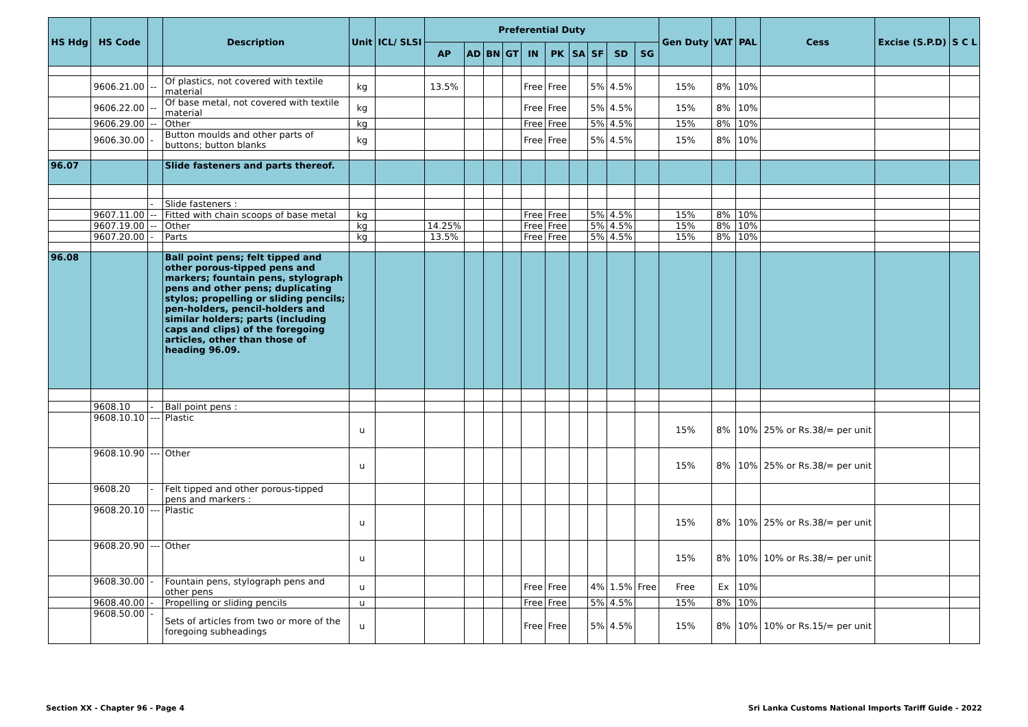| HS Hdg | HS Code | | Description | Unit | ICL/ SLSI | Preferential Duty | | | | | | | | | | Gen Duty | VAT | PAL | Cess | Excise (S.P.D) | S C L |
| --- | --- | --- | --- | --- | --- | --- | --- | --- | --- | --- | --- | --- | --- | --- | --- | --- | --- | --- | --- | --- | --- |
| | | | | | | AP | AD | BN | GT | IN | PK | SA | SF | SD | SG | | | | | | |
| | 9606.21.00 | -- | Of plastics, not covered with textile material | kg | | 13.5% | | | | Free | Free | | 5% | 4.5% | | 15% | 8% | 10% | | | |
| | 9606.22.00 | -- | Of base metal, not covered with textile material | kg | | | | | | Free | Free | | 5% | 4.5% | | 15% | 8% | 10% | | | |
| | 9606.29.00 | -- | Other | kg | | | | | | Free | Free | | 5% | 4.5% | | 15% | 8% | 10% | | | |
| | 9606.30.00 | - | Button moulds and other parts of buttons; button blanks | kg | | | | | | Free | Free | | 5% | 4.5% | | 15% | 8% | 10% | | | |
| 96.07 | | | Slide fasteners and parts thereof. | | | | | | | | | | | | | | | | | | |
| | | - | Slide fasteners : | | | | | | | | | | | | | | | | | | |
| | 9607.11.00 | -- | Fitted with chain scoops of base metal | kg | | | | | | Free | Free | | 5% | 4.5% | | 15% | 8% | 10% | | | |
| | 9607.19.00 | -- | Other | kg | | 14.25% | | | | Free | Free | | 5% | 4.5% | | 15% | 8% | 10% | | | |
| | 9607.20.00 | - | Parts | kg | | 13.5% | | | | Free | Free | | 5% | 4.5% | | 15% | 8% | 10% | | | |
| 96.08 | | | Ball point pens; felt tipped and other porous-tipped pens and markers; fountain pens, stylograph pens and other pens; duplicating stylos; propelling or sliding pencils; pen-holders, pencil-holders and similar holders; parts (including caps and clips) of the foregoing articles, other than those of heading 96.09. | | | | | | | | | | | | | | | | | | |
| | 9608.10 | - | Ball point pens : | | | | | | | | | | | | | | | | | | |
| | 9608.10.10 | --- | Plastic | u | | | | | | | | | | | | 15% | 8% | 10% | 25% or Rs.38/= per unit | | |
| | 9608.10.90 | --- | Other | u | | | | | | | | | | | | 15% | 8% | 10% | 25% or Rs.38/= per unit | | |
| | 9608.20 | - | Felt tipped and other porous-tipped pens and markers : | | | | | | | | | | | | | | | | | | |
| | 9608.20.10 | --- | Plastic | u | | | | | | | | | | | | 15% | 8% | 10% | 25% or Rs.38/= per unit | | |
| | 9608.20.90 | --- | Other | u | | | | | | | | | | | | 15% | 8% | 10% | 10% or Rs.38/= per unit | | |
| | 9608.30.00 | - | Fountain pens, stylograph pens and other pens | u | | | | | | Free | Free | | 4% | 1.5% | Free | Free | Ex | 10% | | | |
| | 9608.40.00 | - | Propelling or sliding pencils | u | | | | | | Free | Free | | 5% | 4.5% | | 15% | 8% | 10% | | | |
| | 9608.50.00 | - | Sets of articles from two or more of the foregoing subheadings | u | | | | | | Free | Free | | 5% | 4.5% | | 15% | 8% | 10% | 10% or Rs.15/= per unit | | |
Section XX - Chapter 96 - Page 4 Sri Lanka Customs National Imports Tariff Guide - 2022